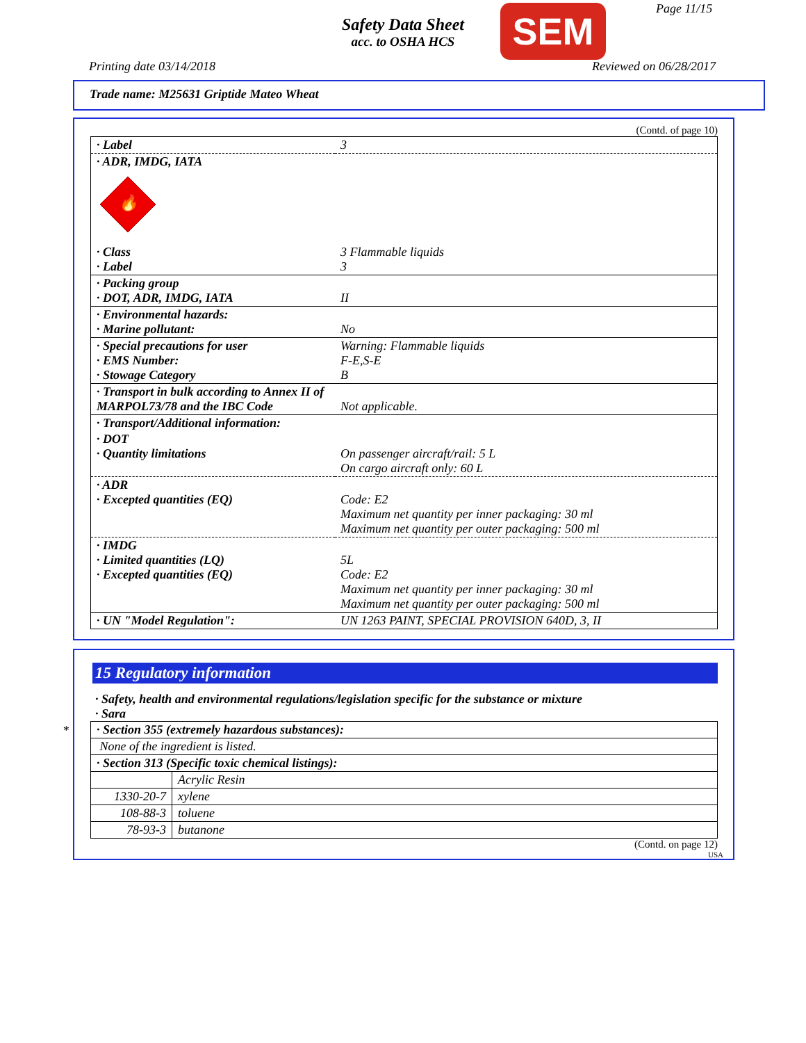Safety Data Sheet
acc. to OSHA HCS
SEM Page 11/15
Printing date 03/14/2018 Reviewed on 06/28/2017
Trade name: M25631 Griptide Mateo Wheat
(Contd. of page 10)
| · Label | 3 |
| · ADR, IMDG, IATA 🔥 | |
| · Class · Label | 3 Flammable liquids 3 |
| · Packing group · DOT, ADR, IMDG, IATA | II |
| · Environmental hazards: · Marine pollutant: | No |
| · Special precautions for user · EMS Number: · Stowage Category | Warning: Flammable liquids F-E,S-E B |
| · Transport in bulk according to Annex II of MARPOL73/78 and the IBC Code | Not applicable. |
| · Transport/Additional information: | |
| · DOT · Quantity limitations | On passenger aircraft/rail: 5 L On cargo aircraft only: 60 L |
| · ADR · Excepted quantities (EQ) | Code: E2 Maximum net quantity per inner packaging: 30 ml Maximum net quantity per outer packaging: 500 ml |
| · IMDG · Limited quantities (LQ) · Excepted quantities (EQ) | 5L Code: E2 Maximum net quantity per inner packaging: 30 ml Maximum net quantity per outer packaging: 500 ml |
| · UN "Model Regulation": | UN 1263 PAINT, SPECIAL PROVISION 640D, 3, II |
*
15 Regulatory information
· Safety, health and environmental regulations/legislation specific for the substance or mixture
· Sara
| · Section 355 (extremely hazardous substances): | |
| None of the ingredient is listed. | |
| · Section 313 (Specific toxic chemical listings): | |
| | Acrylic Resin |
| 1330-20-7 | xylene |
| 108-88-3 | toluene |
| 78-93-3 | butanone |
(Contd. on page 12)
USA